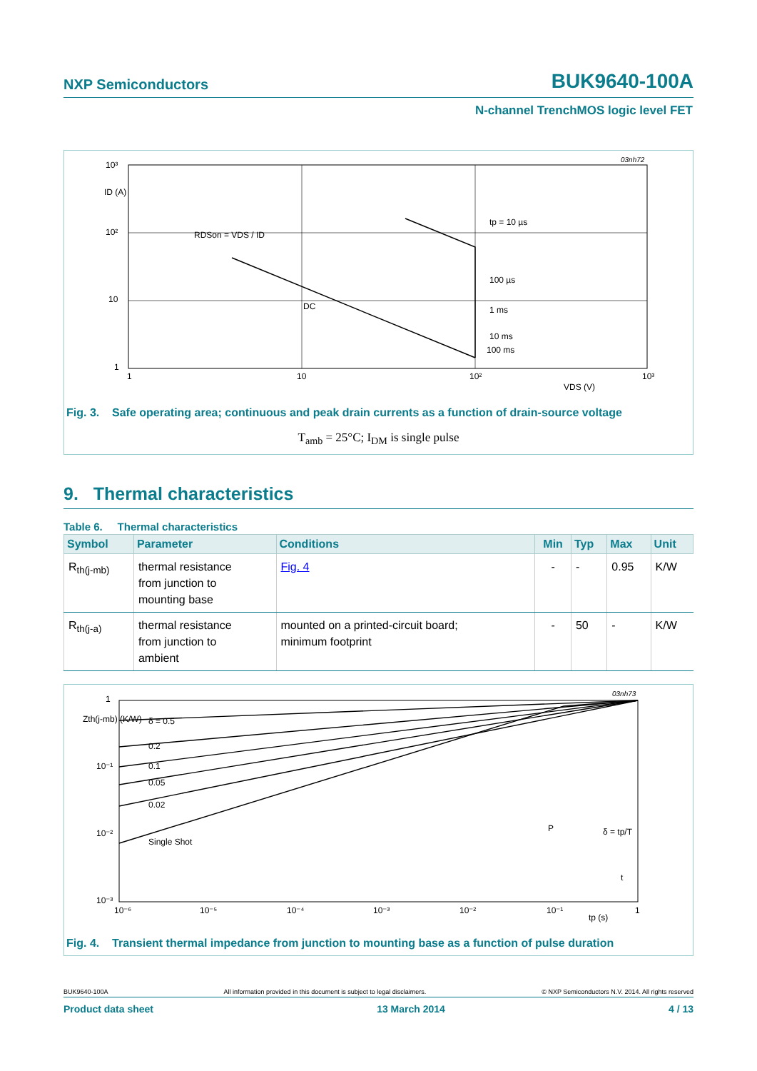NXP Semiconductors BUK9640-100A
N-channel TrenchMOS logic level FET
10³
10²
10
1
ID (A)
1
10
10²
10³
VDS (V)
03nh72
RDSon = VDS / ID
tp = 10 µs
100 µs
1 ms
10 ms
100 ms
DC
Fig. 3. Safe operating area; continuous and peak drain currents as a function of drain-source voltage
T<sub>amb</sub> = 25°C; I<sub>DM</sub> is single pulse
9. Thermal characteristics
Table 6. Thermal characteristics
| Symbol | Parameter | Conditions | Min | Typ | Max | Unit |
| --- | --- | --- | --- | --- | --- | --- |
| R<sub>th(j-mb)</sub> | thermal resistance from junction to mounting base | Fig. 4 | - | - | 0.95 | K/W |
| R<sub>th(j-a)</sub> | thermal resistance from junction to ambient | mounted on a printed-circuit board; minimum footprint | - | 50 | - | K/W |
1
10⁻¹
10⁻²
10⁻³
Zth(j-mb) (K/W)
δ = 0.5
0.2
0.1
0.05
0.02
Single Shot
10⁻⁶
10⁻⁵
10⁻⁴
10⁻³
10⁻²
10⁻¹
1
tp (s)
03nh73
P
δ = tp/T
t
Fig. 4. Transient thermal impedance from junction to mounting base as a function of pulse duration
BUK9640-100A All information provided in this document is subject to legal disclaimers. © NXP Semiconductors N.V. 2014. All rights reserved
Product data sheet 13 March 2014 4 / 13